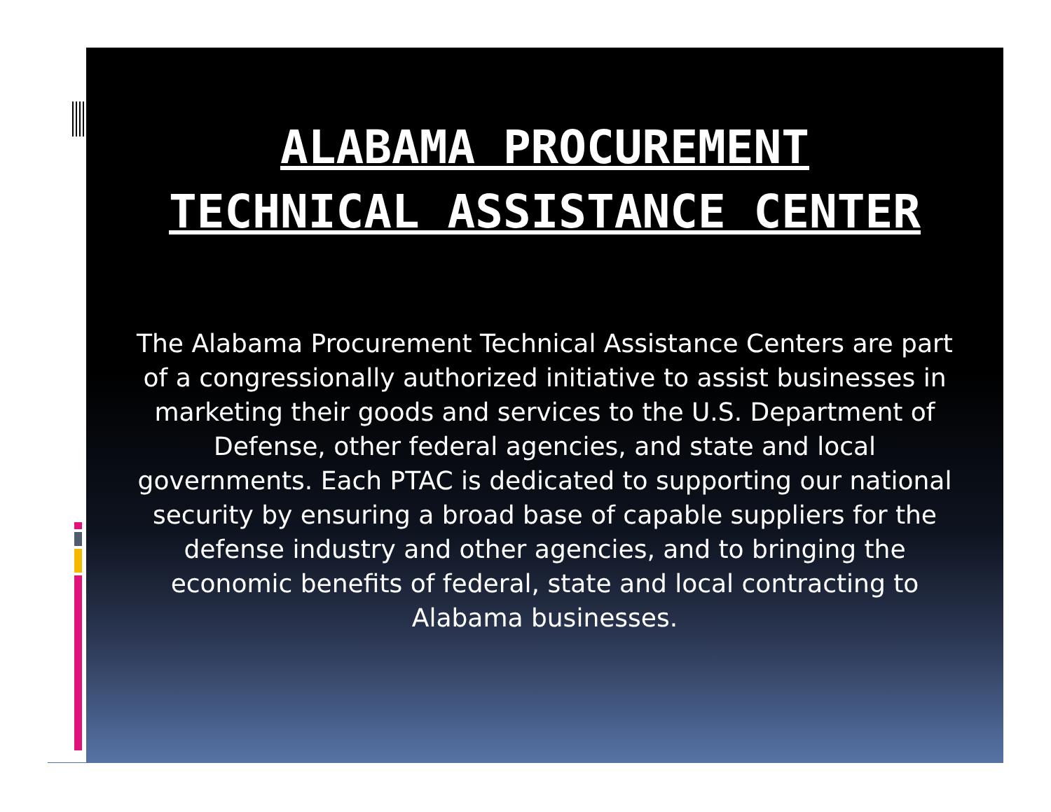ALABAMA PROCUREMENT
TECHNICAL ASSISTANCE CENTER
The Alabama Procurement Technical Assistance Centers are part of a congressionally authorized initiative to assist businesses in marketing their goods and services to the U.S. Department of Defense, other federal agencies, and state and local governments. Each PTAC is dedicated to supporting our national security by ensuring a broad base of capable suppliers for the defense industry and other agencies, and to bringing the economic benefits of federal, state and local contracting to Alabama businesses.